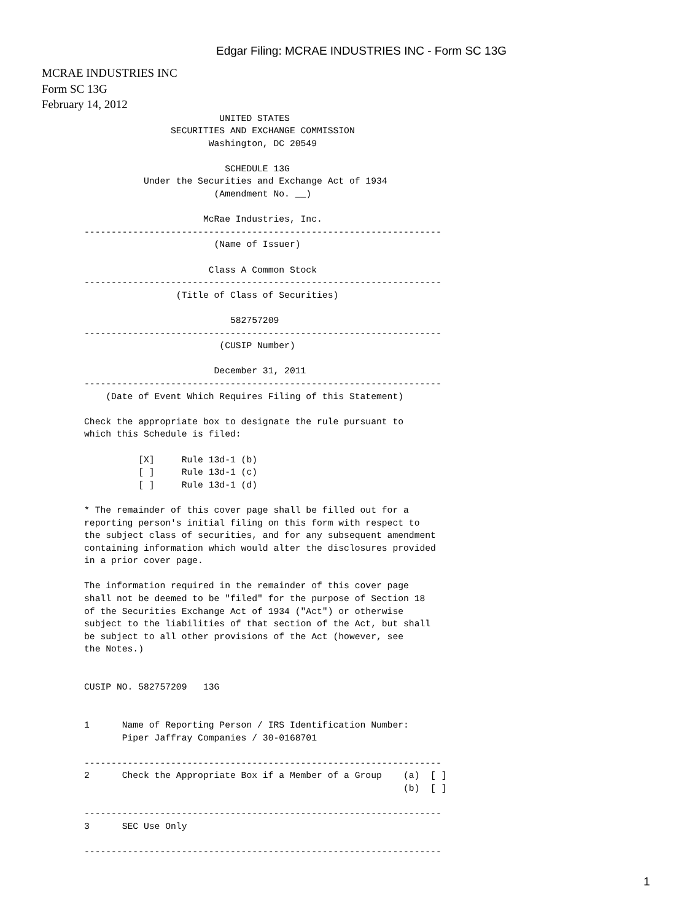Edgar Filing: MCRAE INDUSTRIES INC - Form SC 13G
MCRAE INDUSTRIES INC
Form SC 13G
February 14, 2012
                         UNITED STATES
                SECURITIES AND EXCHANGE COMMISSION
                       Washington, DC 20549

                          SCHEDULE 13G
           Under the Securities and Exchange Act of 1934
                        (Amendment No. __)

                      McRae Industries, Inc.
------------------------------------------------------------------
                        (Name of Issuer)

                       Class A Common Stock
------------------------------------------------------------------
                 (Title of Class of Securities)

                           582757209
------------------------------------------------------------------
                         (CUSIP Number)

                        December 31, 2011
------------------------------------------------------------------
    (Date of Event Which Requires Filing of this Statement)

Check the appropriate box to designate the rule pursuant to
which this Schedule is filed:

          [X]     Rule 13d-1 (b)
          [ ]     Rule 13d-1 (c)
          [ ]     Rule 13d-1 (d)

* The remainder of this cover page shall be filled out for a
reporting person's initial filing on this form with respect to
the subject class of securities, and for any subsequent amendment
containing information which would alter the disclosures provided
in a prior cover page.

The information required in the remainder of this cover page
shall not be deemed to be "filed" for the purpose of Section 18
of the Securities Exchange Act of 1934 ("Act") or otherwise
subject to the liabilities of that section of the Act, but shall
be subject to all other provisions of the Act (however, see
the Notes.)


CUSIP NO. 582757209   13G


1      Name of Reporting Person / IRS Identification Number:
       Piper Jaffray Companies / 30-0168701

------------------------------------------------------------------
2      Check the Appropriate Box if a Member of a Group    (a)  [ ]
                                                           (b)  [ ]

------------------------------------------------------------------
3      SEC Use Only

------------------------------------------------------------------
1